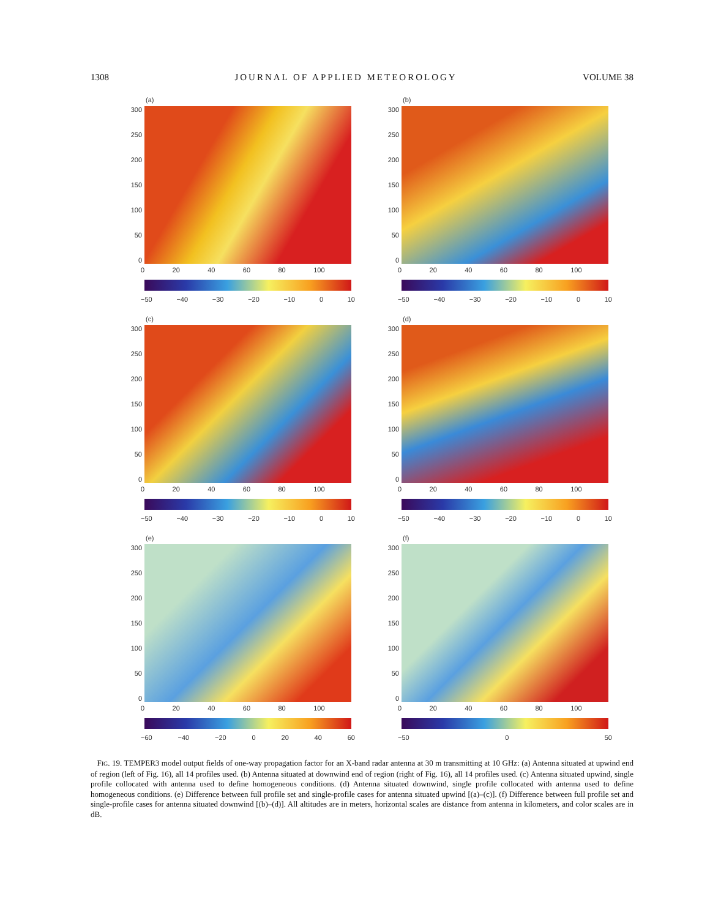1308 JOURNAL OF APPLIED METEOROLOGY VOLUME 38
(a)
300
250
200
150
100
50
0
0 20 40 60 80 100
−50 −40 −30 −20 −10 0 10
(b)
300
250
200
150
100
50
0
0 20 40 60 80 100
−50 −40 −30 −20 −10 0 10
(c)
300
250
200
150
100
50
0
0 20 40 60 80 100
−50 −40 −30 −20 −10 0 10
(d)
300
250
200
150
100
50
0
0 20 40 60 80 100
−50 −40 −30 −20 −10 0 10
(e)
300
250
200
150
100
50
0
0 20 40 60 80 100
−60 −40 −20 0 20 40 60
(f)
300
250
200
150
100
50
0
0 20 40 60 80 100
−50 0 50
FIG. 19. TEMPER3 model output fields of one-way propagation factor for an X-band radar antenna at 30 m transmitting at 10 GHz: (a) Antenna situated at upwind end of region (left of Fig. 16), all 14 profiles used. (b) Antenna situated at downwind end of region (right of Fig. 16), all 14 profiles used. (c) Antenna situated upwind, single profile collocated with antenna used to define homogeneous conditions. (d) Antenna situated downwind, single profile collocated with antenna used to define homogeneous conditions. (e) Difference between full profile set and single-profile cases for antenna situated upwind [(a)–(c)]. (f) Difference between full profile set and single-profile cases for antenna situated downwind [(b)–(d)]. All altitudes are in meters, horizontal scales are distance from antenna in kilometers, and color scales are in dB.